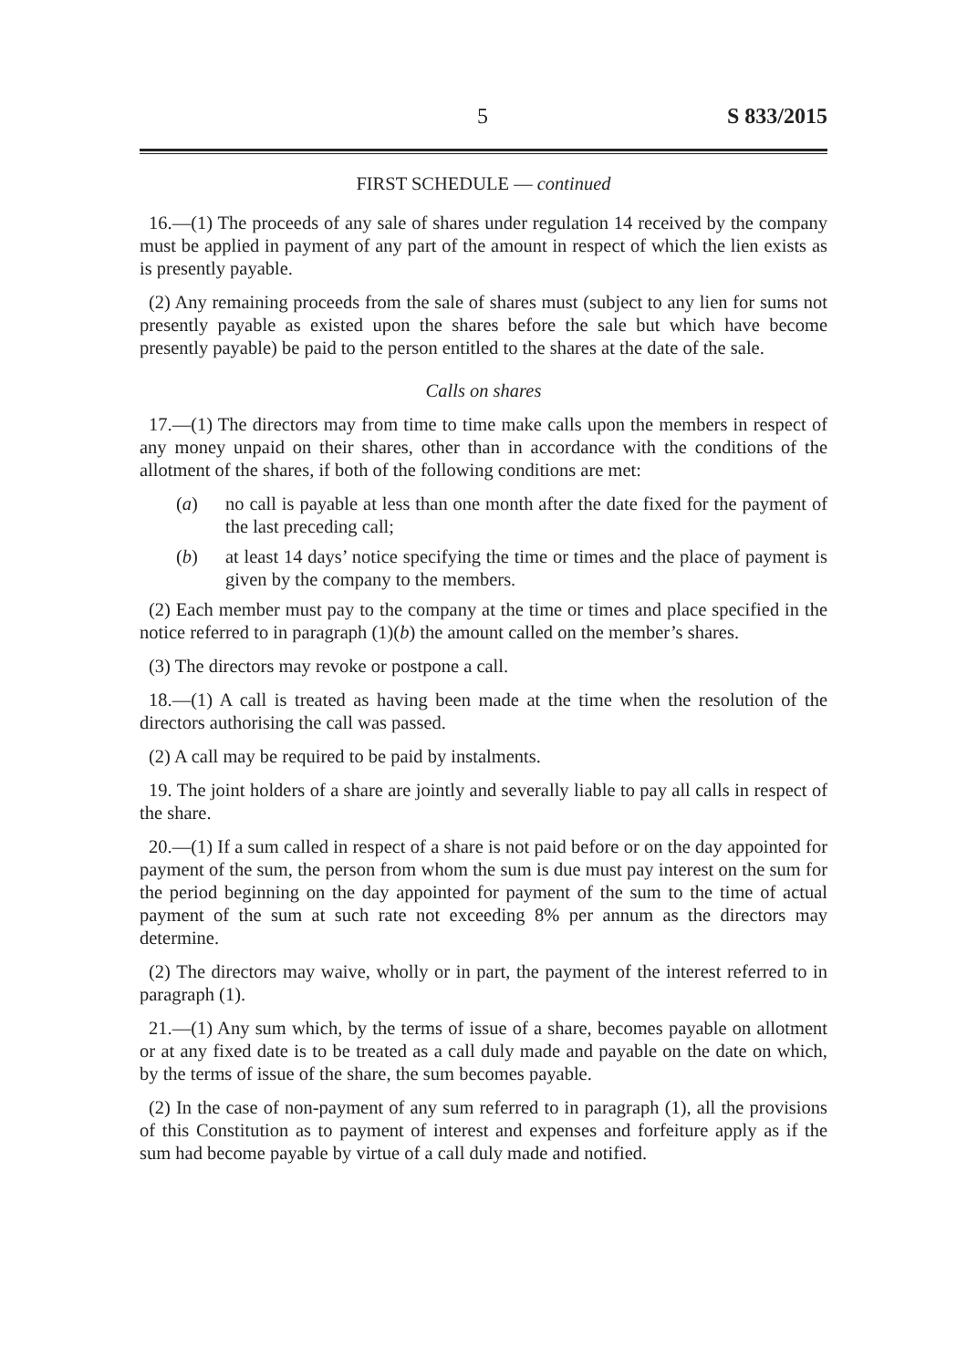5 S 833/2015
FIRST SCHEDULE — continued
16.—(1) The proceeds of any sale of shares under regulation 14 received by the company must be applied in payment of any part of the amount in respect of which the lien exists as is presently payable.
(2) Any remaining proceeds from the sale of shares must (subject to any lien for sums not presently payable as existed upon the shares before the sale but which have become presently payable) be paid to the person entitled to the shares at the date of the sale.
Calls on shares
17.—(1) The directors may from time to time make calls upon the members in respect of any money unpaid on their shares, other than in accordance with the conditions of the allotment of the shares, if both of the following conditions are met:
(a) no call is payable at less than one month after the date fixed for the payment of the last preceding call;
(b) at least 14 days’ notice specifying the time or times and the place of payment is given by the company to the members.
(2) Each member must pay to the company at the time or times and place specified in the notice referred to in paragraph (1)(b) the amount called on the member’s shares.
(3) The directors may revoke or postpone a call.
18.—(1) A call is treated as having been made at the time when the resolution of the directors authorising the call was passed.
(2) A call may be required to be paid by instalments.
19. The joint holders of a share are jointly and severally liable to pay all calls in respect of the share.
20.—(1) If a sum called in respect of a share is not paid before or on the day appointed for payment of the sum, the person from whom the sum is due must pay interest on the sum for the period beginning on the day appointed for payment of the sum to the time of actual payment of the sum at such rate not exceeding 8% per annum as the directors may determine.
(2) The directors may waive, wholly or in part, the payment of the interest referred to in paragraph (1).
21.—(1) Any sum which, by the terms of issue of a share, becomes payable on allotment or at any fixed date is to be treated as a call duly made and payable on the date on which, by the terms of issue of the share, the sum becomes payable.
(2) In the case of non-payment of any sum referred to in paragraph (1), all the provisions of this Constitution as to payment of interest and expenses and forfeiture apply as if the sum had become payable by virtue of a call duly made and notified.